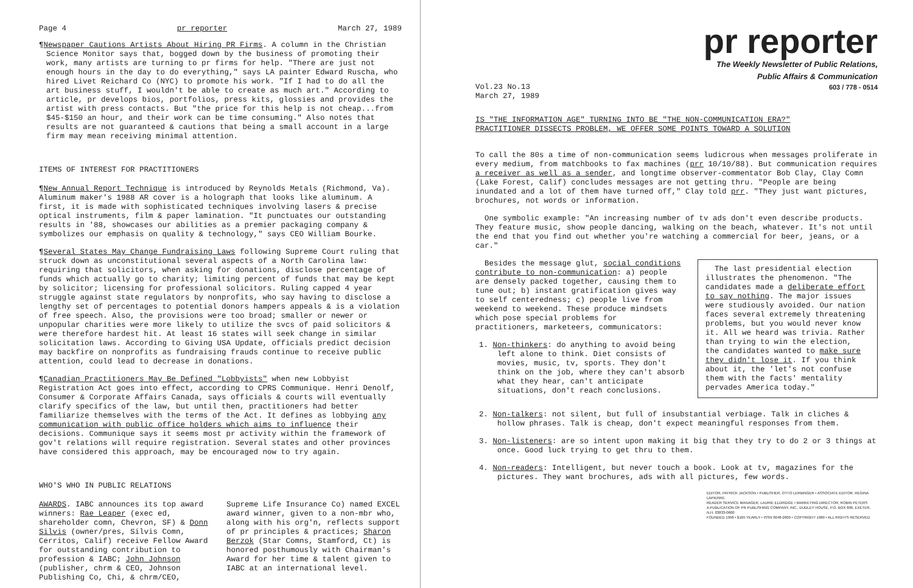Page 4 pr reporter March 27, 1989
¶Newspaper Cautions Artists About Hiring PR Firms. A column in the Christian Science Monitor says that, bogged down by the business of promoting their work, many artists are turning to pr firms for help. "There are just not enough hours in the day to do everything," says LA painter Edward Ruscha, who hired Livet Reichard Co (NYC) to promote his work. "If I had to do all the art business stuff, I wouldn't be able to create as much art." According to article, pr develops bios, portfolios, press kits, glossies and provides the artist with press contacts. But "the price for this help is not cheap...from $45-$150 an hour, and their work can be time consuming." Also notes that results are not guaranteed & cautions that being a small account in a large firm may mean receiving minimal attention.
ITEMS OF INTEREST FOR PRACTITIONERS
¶New Annual Report Technique is introduced by Reynolds Metals (Richmond, Va). Aluminum maker's 1988 AR cover is a holograph that looks like aluminum. A first, it is made with sophisticated techniques involving lasers & precise optical instruments, film & paper lamination. "It punctuates our outstanding results in '88, showcases our abilities as a premier packaging company & symbolizes our emphasis on quality & technology," says CEO William Bourke.
¶Several States May Change Fundraising Laws following Supreme Court ruling that struck down as unconstitutional several aspects of a North Carolina law: requiring that solicitors, when asking for donations, disclose percentage of funds which actually go to charity; limiting percent of funds that may be kept by solicitor; licensing for professional solicitors. Ruling capped 4 year struggle against state regulators by nonprofits, who say having to disclose a lengthy set of percentages to potential donors hampers appeals & is a violation of free speech. Also, the provisions were too broad; smaller or newer or unpopular charities were more likely to utilize the svcs of paid solicitors & were therefore hardest hit. At least 16 states will seek change in similar solicitation laws. According to Giving USA Update, officials predict decision may backfire on nonprofits as fundraising frauds continue to receive public attention, could lead to decrease in donations.
¶Canadian Practitioners May Be Defined "Lobbyists" when new Lobbyist Registration Act goes into effect, according to CPRS Communique. Henri Denolf, Consumer & Corporate Affairs Canada, says officials & courts will eventually clarify specifics of the law, but until then, practitioners had better familiarize themselves with the terms of the Act. It defines as lobbying any communication with public office holders which aims to influence their decisions. Communique says it seems most pr activity within the framework of gov't relations will require registration. Several states and other provinces have considered this approach, may be encouraged now to try again.
WHO'S WHO IN PUBLIC RELATIONS
AWARDS. IABC announces its top award winners: Rae Leaper (exec ed, shareholder comn, Chevron, SF) & Donn Silvis (owner/pres, Silvis Comn, Cerritos, Calif) receive Fellow Award for outstanding contribution to profession & IABC; John Johnson (publisher, chrm & CEO, Johnson Publishing Co, Chi, & chrm/CEO,
Supreme Life Insurance Co) named EXCEL award winner, given to a non-mbr who, along with his org'n, reflects support of pr principles & practices; Sharon Berzok (Star Comns, Stamford, Ct) is honored posthumously with Chairman's Award for her time & talent given to IABC at an international level.
pr reporter
The Weekly Newsletter of Public Relations,
Public Affairs & Communication
Vol.23 No.13
March 27, 1989 603 / 778 - 0514
IS "THE INFORMATION AGE" TURNING INTO BE "THE NON-COMMUNICATION ERA?"
PRACTITIONER DISSECTS PROBLEM, WE OFFER SOME POINTS TOWARD A SOLUTION
To call the 80s a time of non-communication seems ludicrous when messages proliferate in every medium, from matchbooks to fax machines (prr 10/10/88). But communication requires a receiver as well as a sender, and longtime observer-commentator Bob Clay, Clay Comn (Lake Forest, Calif) concludes messages are not getting thru. "People are being inundated and a lot of them have turned off," Clay told prr. "They just want pictures, brochures, not words or information.
One symbolic example: "An increasing number of tv ads don't even describe products. They feature music, show people dancing, walking on the beach, whatever. It's not until the end that you find out whether you're watching a commercial for beer, jeans, or a car."
Besides the message glut, social conditions contribute to non-communication: a) people are densely packed together, causing them to tune out; b) instant gratification gives way to self centeredness; c) people live from weekend to weekend. These produce mindsets which pose special problems for practitioners, marketeers, communicators:
1. Non-thinkers: do anything to avoid being left alone to think. Diet consists of movies, music, tv, sports. They don't think on the job, where they can't absorb what they hear, can't anticipate situations, don't reach conclusions.
The last presidential election illustrates the phenomenon. "The candidates made a deliberate effort to say nothing. The major issues were studiously avoided. Our nation faces several extremely threatening problems, but you would never know it. All we heard was trivia. Rather than trying to win the election, the candidates wanted to make sure they didn't lose it. If you think about it, the 'let's not confuse them with the facts' mentality pervades America today."
2. Non-talkers: not silent, but full of insubstantial verbiage. Talk in cliches & hollow phrases. Talk is cheap, don't expect meaningful responses from them.
3. Non-listeners: are so intent upon making it big that they try to do 2 or 3 things at once. Good luck trying to get thru to them.
4. Non-readers: Intelligent, but never touch a book. Look at tv, magazines for the pictures. They want brochures, ads with all pictures, few words.
EDITOR, PATRICK JACKSON • PUBLISHER, OTTO LERBINGER • ASSOCIATE EDITOR, REGINA LAPIERRE
READER SERVICE MANAGER, LAURIE ELDRIDGE • MARKETING DIRECTOR, ROBIN PETERS
A PUBLICATION OF PR PUBLISHING COMPANY, INC., DUDLEY HOUSE, P.O. BOX 600, EXETER, N.H. 03833-0600
FOUNDED 1958 • $165 YEARLY • ISSN 0048-2609 • COPYRIGHT 1989 • ALL RIGHTS RESERVED